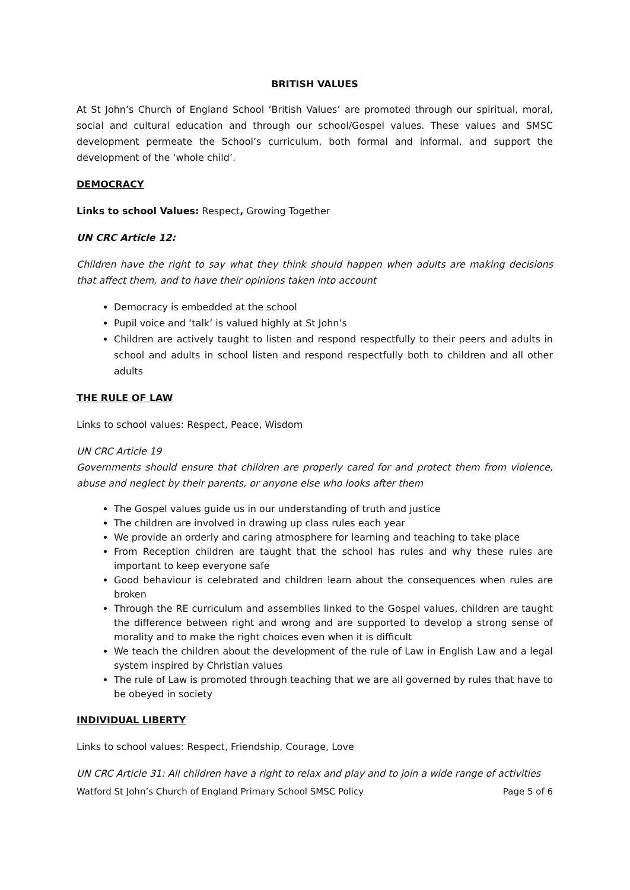BRITISH VALUES
At St John’s Church of England School ‘British Values’ are promoted through our spiritual, moral, social and cultural education and through our school/Gospel values. These values and SMSC development permeate the School’s curriculum, both formal and informal, and support the development of the ‘whole child’.
DEMOCRACY
Links to school Values: Respect, Growing Together
UN CRC Article 12:
Children have the right to say what they think should happen when adults are making decisions that affect them, and to have their opinions taken into account
Democracy is embedded at the school
Pupil voice and ‘talk’ is valued highly at St John’s
Children are actively taught to listen and respond respectfully to their peers and adults in school and adults in school listen and respond respectfully both to children and all other adults
THE RULE OF LAW
Links to school values: Respect, Peace, Wisdom
UN CRC Article 19
Governments should ensure that children are properly cared for and protect them from violence, abuse and neglect by their parents, or anyone else who looks after them
The Gospel values guide us in our understanding of truth and justice
The children are involved in drawing up class rules each year
We provide an orderly and caring atmosphere for learning and teaching to take place
From Reception children are taught that the school has rules and why these rules are important to keep everyone safe
Good behaviour is celebrated and children learn about the consequences when rules are broken
Through the RE curriculum and assemblies linked to the Gospel values, children are taught the difference between right and wrong and are supported to develop a strong sense of morality and to make the right choices even when it is difficult
We teach the children about the development of the rule of Law in English Law and a legal system inspired by Christian values
The rule of Law is promoted through teaching that we are all governed by rules that have to be obeyed in society
INDIVIDUAL LIBERTY
Links to school values: Respect, Friendship, Courage, Love
UN CRC Article 31: All children have a right to relax and play and to join a wide range of activities
Watford St John’s Church of England Primary School SMSC Policy Page 5 of 6